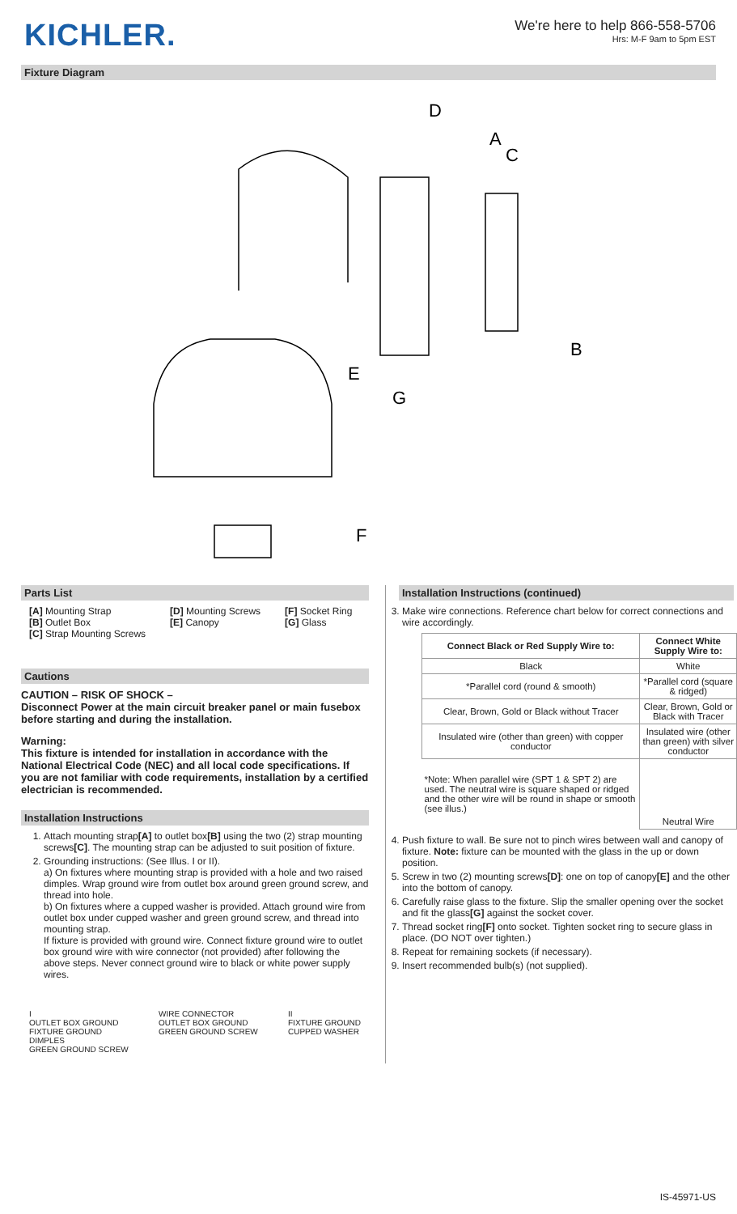KICHLER.
We're here to help 866-558-5706
Hrs: M-F 9am to 5pm EST
Fixture Diagram
D
A
C
B
E
G
F
Parts List
[A] Mounting Strap
[B] Outlet Box
[C] Strap Mounting Screws
[D] Mounting Screws
[E] Canopy
[F] Socket Ring
[G] Glass
Cautions
CAUTION – RISK OF SHOCK –
Disconnect Power at the main circuit breaker panel or main fusebox before starting and during the installation.
Warning:
This fixture is intended for installation in accordance with the National Electrical Code (NEC) and all local code specifications. If you are not familiar with code requirements, installation by a certified electrician is recommended.
Installation Instructions
1. Attach mounting strap[A] to outlet box[B] using the two (2) strap mounting screws[C]. The mounting strap can be adjusted to suit position of fixture.
2. Grounding instructions: (See Illus. I or II).
a) On fixtures where mounting strap is provided with a hole and two raised dimples. Wrap ground wire from outlet box around green ground screw, and thread into hole.
b) On fixtures where a cupped washer is provided. Attach ground wire from outlet box under cupped washer and green ground screw, and thread into mounting strap.
If fixture is provided with ground wire. Connect fixture ground wire to outlet box ground wire with wire connector (not provided) after following the above steps. Never connect ground wire to black or white power supply wires.
I
OUTLET BOX GROUND
FIXTURE GROUND
DIMPLES
GREEN GROUND SCREW
WIRE CONNECTOR
OUTLET BOX GROUND
GREEN GROUND SCREW
II
FIXTURE GROUND
CUPPED WASHER
Installation Instructions (continued)
3. Make wire connections. Reference chart below for correct connections and wire accordingly.
| Connect Black or Red Supply Wire to: | Connect White Supply Wire to: |
| --- | --- |
| Black | White |
| *Parallel cord (round & smooth) | *Parallel cord (square & ridged) |
| Clear, Brown, Gold or Black without Tracer | Clear, Brown, Gold or Black with Tracer |
| Insulated wire (other than green) with copper conductor | Insulated wire (other than green) with silver conductor |
| *Note: When parallel wire (SPT 1 & SPT 2) are used. The neutral wire is square shaped or ridged and the other wire will be round in shape or smooth (see illus.) | Neutral Wire |
4. Push fixture to wall. Be sure not to pinch wires between wall and canopy of fixture. Note: fixture can be mounted with the glass in the up or down position.
5. Screw in two (2) mounting screws[D]: one on top of canopy[E] and the other into the bottom of canopy.
6. Carefully raise glass to the fixture. Slip the smaller opening over the socket and fit the glass[G] against the socket cover.
7. Thread socket ring[F] onto socket. Tighten socket ring to secure glass in place. (DO NOT over tighten.)
8. Repeat for remaining sockets (if necessary).
9. Insert recommended bulb(s) (not supplied).
IS-45971-US